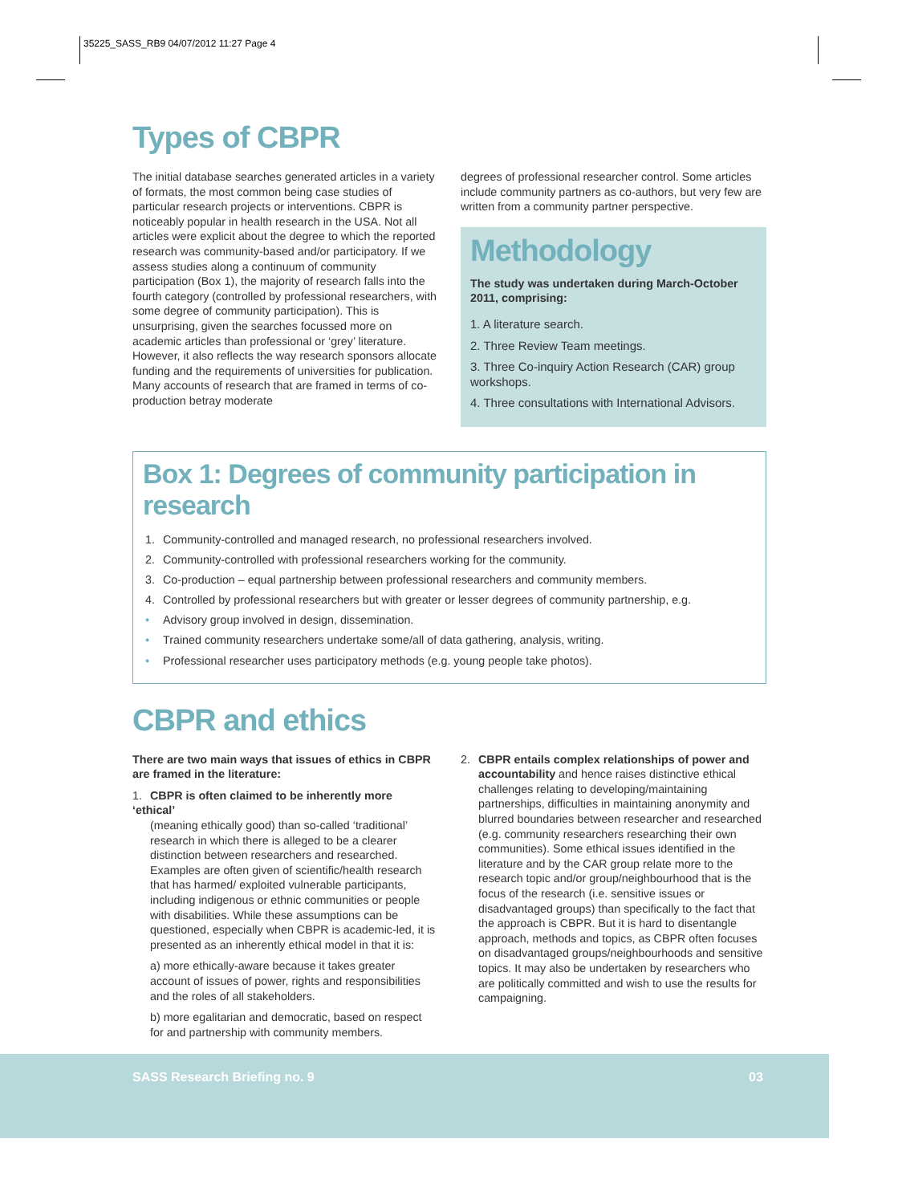35225_SASS_RB9 04/07/2012 11:27 Page 4
Types of CBPR
The initial database searches generated articles in a variety of formats, the most common being case studies of particular research projects or interventions. CBPR is noticeably popular in health research in the USA. Not all articles were explicit about the degree to which the reported research was community-based and/or participatory. If we assess studies along a continuum of community participation (Box 1), the majority of research falls into the fourth category (controlled by professional researchers, with some degree of community participation). This is unsurprising, given the searches focussed more on academic articles than professional or ‘grey’ literature. However, it also reflects the way research sponsors allocate funding and the requirements of universities for publication. Many accounts of research that are framed in terms of co-production betray moderate
degrees of professional researcher control. Some articles include community partners as co-authors, but very few are written from a community partner perspective.
Methodology
The study was undertaken during March-October 2011, comprising:
1. A literature search.
2. Three Review Team meetings.
3. Three Co-inquiry Action Research (CAR) group workshops.
4. Three consultations with International Advisors.
Box 1: Degrees of community participation in research
1. Community-controlled and managed research, no professional researchers involved.
2. Community-controlled with professional researchers working for the community.
3. Co-production – equal partnership between professional researchers and community members.
4. Controlled by professional researchers but with greater or lesser degrees of community partnership, e.g.
• Advisory group involved in design, dissemination.
• Trained community researchers undertake some/all of data gathering, analysis, writing.
• Professional researcher uses participatory methods (e.g. young people take photos).
CBPR and ethics
There are two main ways that issues of ethics in CBPR are framed in the literature:
1. CBPR is often claimed to be inherently more ‘ethical’
(meaning ethically good) than so-called ‘traditional’ research in which there is alleged to be a clearer distinction between researchers and researched. Examples are often given of scientific/health research that has harmed/ exploited vulnerable participants, including indigenous or ethnic communities or people with disabilities. While these assumptions can be questioned, especially when CBPR is academic-led, it is presented as an inherently ethical model in that it is:
a) more ethically-aware because it takes greater account of issues of power, rights and responsibilities and the roles of all stakeholders.
b) more egalitarian and democratic, based on respect for and partnership with community members.
2. CBPR entails complex relationships of power and
accountability and hence raises distinctive ethical challenges relating to developing/maintaining partnerships, difficulties in maintaining anonymity and blurred boundaries between researcher and researched (e.g. community researchers researching their own communities). Some ethical issues identified in the literature and by the CAR group relate more to the research topic and/or group/neighbourhood that is the focus of the research (i.e. sensitive issues or disadvantaged groups) than specifically to the fact that the approach is CBPR. But it is hard to disentangle approach, methods and topics, as CBPR often focuses on disadvantaged groups/neighbourhoods and sensitive topics. It may also be undertaken by researchers who are politically committed and wish to use the results for campaigning.
SASS Research Briefing no. 9 03